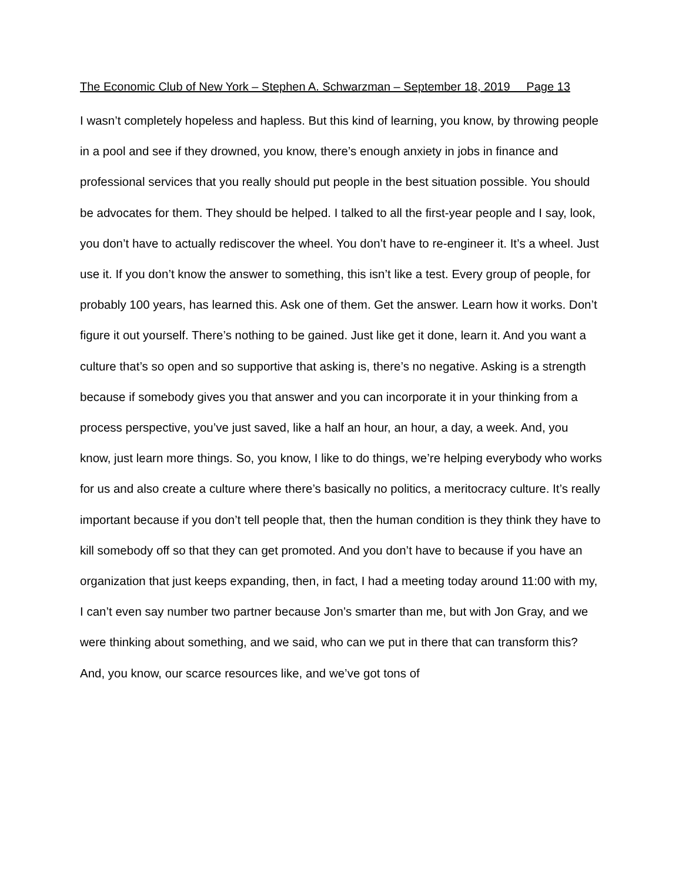The Economic Club of New York – Stephen A. Schwarzman – September 18, 2019 Page 13
I wasn’t completely hopeless and hapless. But this kind of learning, you know, by throwing people in a pool and see if they drowned, you know, there’s enough anxiety in jobs in finance and professional services that you really should put people in the best situation possible. You should be advocates for them. They should be helped. I talked to all the first-year people and I say, look, you don’t have to actually rediscover the wheel. You don’t have to re-engineer it. It’s a wheel. Just use it. If you don’t know the answer to something, this isn’t like a test. Every group of people, for probably 100 years, has learned this. Ask one of them. Get the answer. Learn how it works. Don’t figure it out yourself. There’s nothing to be gained. Just like get it done, learn it. And you want a culture that’s so open and so supportive that asking is, there’s no negative. Asking is a strength because if somebody gives you that answer and you can incorporate it in your thinking from a process perspective, you’ve just saved, like a half an hour, an hour, a day, a week. And, you know, just learn more things. So, you know, I like to do things, we’re helping everybody who works for us and also create a culture where there’s basically no politics, a meritocracy culture. It’s really important because if you don’t tell people that, then the human condition is they think they have to kill somebody off so that they can get promoted. And you don’t have to because if you have an organization that just keeps expanding, then, in fact, I had a meeting today around 11:00 with my, I can’t even say number two partner because Jon’s smarter than me, but with Jon Gray, and we were thinking about something, and we said, who can we put in there that can transform this? And, you know, our scarce resources like, and we’ve got tons of